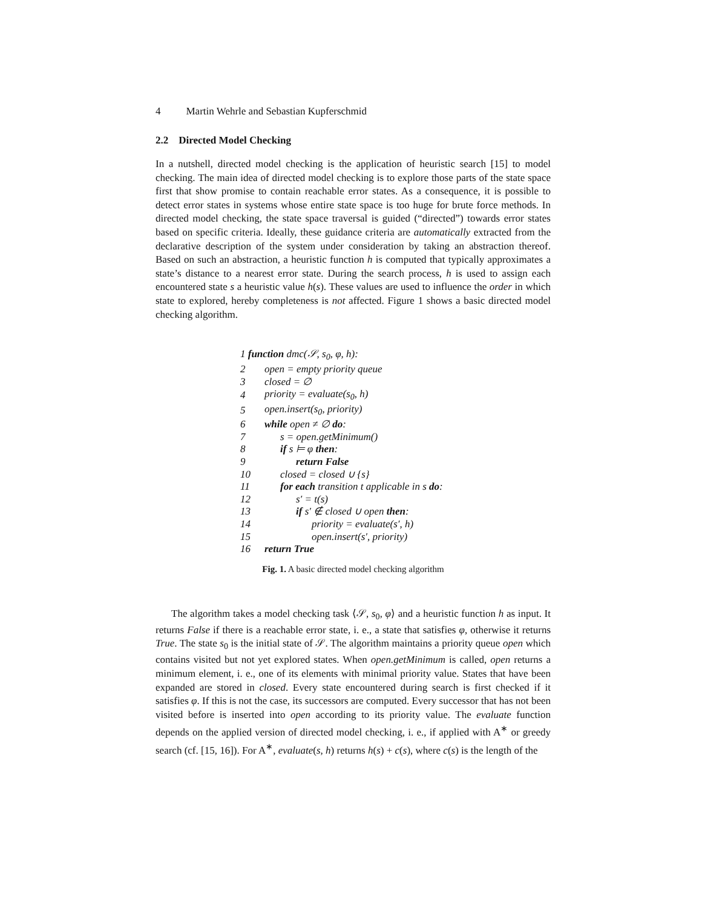4 Martin Wehrle and Sebastian Kupferschmid
2.2 Directed Model Checking
In a nutshell, directed model checking is the application of heuristic search [15] to model checking. The main idea of directed model checking is to explore those parts of the state space first that show promise to contain reachable error states. As a consequence, it is possible to detect error states in systems whose entire state space is too huge for brute force methods. In directed model checking, the state space traversal is guided (“directed”) towards error states based on specific criteria. Ideally, these guidance criteria are automatically extracted from the declarative description of the system under consideration by taking an abstraction thereof. Based on such an abstraction, a heuristic function h is computed that typically approximates a state’s distance to a nearest error state. During the search process, h is used to assign each encountered state s a heuristic value h(s). These values are used to influence the order in which state to explored, hereby completeness is not affected. Figure 1 shows a basic directed model checking algorithm.
| 1 function dmc(𝒮, s<sub>0</sub>, φ, h): | |
| 2 | open = empty priority queue |
| 3 | closed = ∅ |
| 4 | priority = evaluate(s<sub>0</sub>, h) |
| 5 | open.insert(s<sub>0</sub>, priority) |
| 6 | while open ≠ ∅ do : |
| 7 | s = open.getMinimum() |
| 8 | if s ⊨ φ then : |
| 9 | return False |
| 10 | closed = closed ∪ {s} |
| 11 | for each transition t applicable in s do : |
| 12 | s′ = t(s) |
| 13 | if s′ ∉ closed ∪ open then : |
| 14 | priority = evaluate(s′, h) |
| 15 | open.insert(s′, priority) |
| 16 | return True |
Fig. 1. A basic directed model checking algorithm
The algorithm takes a model checking task ⟨𝒮, s<sub>0</sub>, φ⟩ and a heuristic function h as input. It returns False if there is a reachable error state, i. e., a state that satisfies φ, otherwise it returns True. The state s<sub>0</sub> is the initial state of 𝒮. The algorithm maintains a priority queue open which contains visited but not yet explored states. When open.getMinimum is called, open returns a minimum element, i. e., one of its elements with minimal priority value. States that have been expanded are stored in closed. Every state encountered during search is first checked if it satisfies φ. If this is not the case, its successors are computed. Every successor that has not been visited before is inserted into open according to its priority value. The evaluate function depends on the applied version of directed model checking, i. e., if applied with A<sup>∗</sup> or greedy search (cf. [15, 16]). For A<sup>∗</sup>, evaluate(s, h) returns h(s) + c(s), where c(s) is the length of the